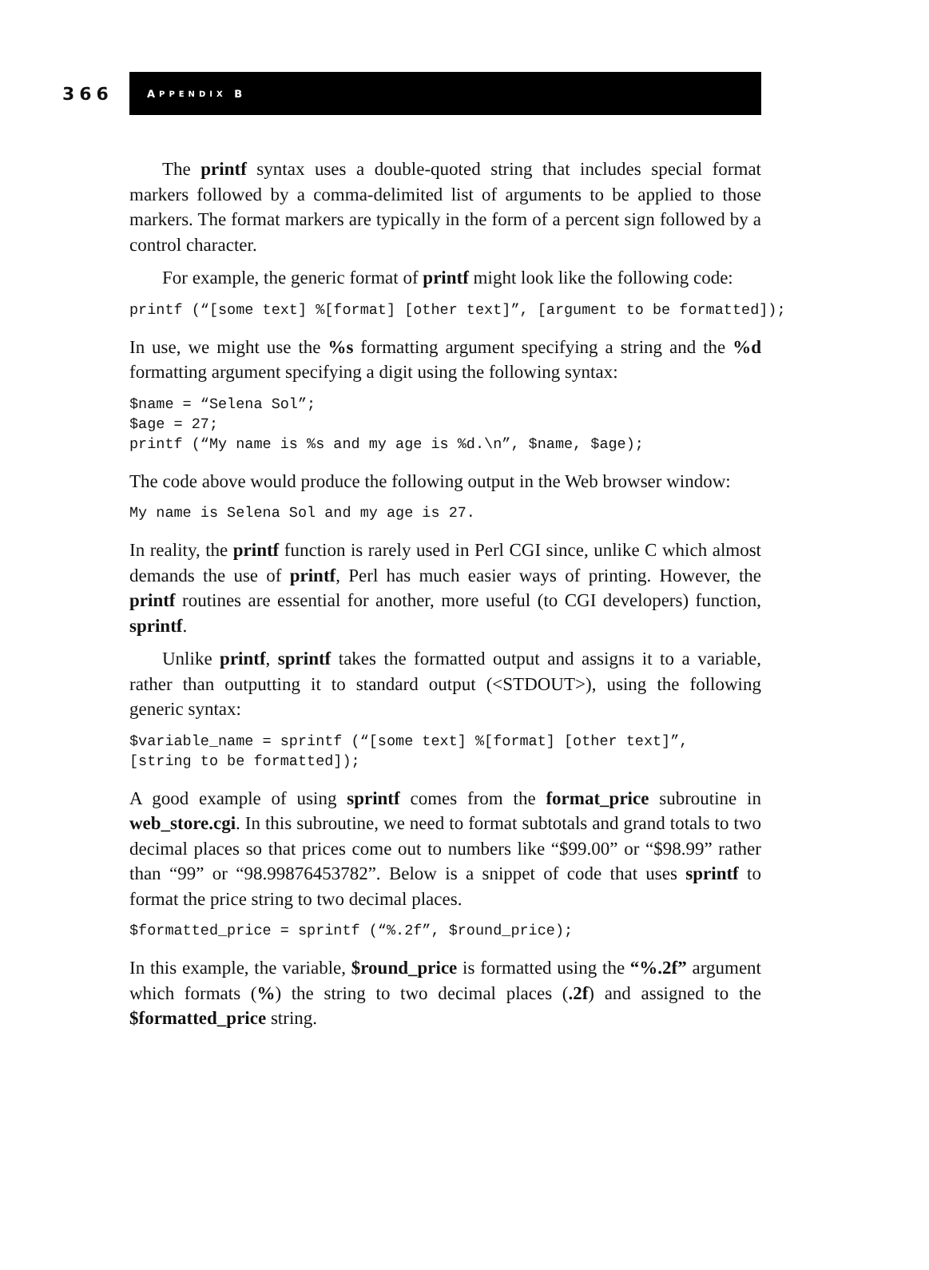366
A PPENDIX B
The printf syntax uses a double-quoted string that includes special format markers followed by a comma-delimited list of arguments to be applied to those markers. The format markers are typically in the form of a percent sign followed by a control character.
For example, the generic format of printf might look like the following code:
printf (“[some text] %[format] [other text]”, [argument to be formatted]);
In use, we might use the %s formatting argument specifying a string and the %d formatting argument specifying a digit using the following syntax:
$name = “Selena Sol”;
$age = 27;
printf (“My name is %s and my age is %d.\n”, $name, $age);
The code above would produce the following output in the Web browser window:
My name is Selena Sol and my age is 27.
In reality, the printf function is rarely used in Perl CGI since, unlike C which almost demands the use of printf, Perl has much easier ways of printing. However, the printf routines are essential for another, more useful (to CGI developers) function, sprintf.
Unlike printf, sprintf takes the formatted output and assigns it to a variable, rather than outputting it to standard output (<STDOUT>), using the following generic syntax:
$variable_name = sprintf (“[some text] %[format] [other text]”,
[string to be formatted]);
A good example of using sprintf comes from the format_price subroutine in web_store.cgi. In this subroutine, we need to format subtotals and grand totals to two decimal places so that prices come out to numbers like “$99.00” or “$98.99” rather than “99” or “98.99876453782”. Below is a snippet of code that uses sprintf to format the price string to two decimal places.
$formatted_price = sprintf (“%.2f”, $round_price);
In this example, the variable, $round_price is formatted using the “%.2f” argument which formats (%) the string to two decimal places (.2f) and assigned to the $formatted_price string.